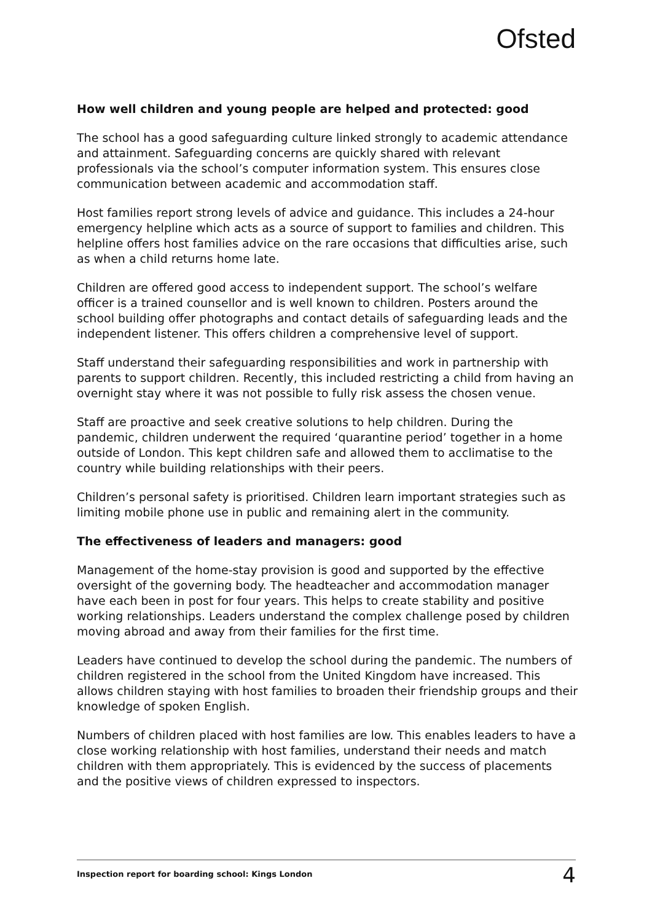Ofsted
How well children and young people are helped and protected: good
The school has a good safeguarding culture linked strongly to academic attendance and attainment. Safeguarding concerns are quickly shared with relevant professionals via the school’s computer information system. This ensures close communication between academic and accommodation staff.
Host families report strong levels of advice and guidance. This includes a 24-hour emergency helpline which acts as a source of support to families and children. This helpline offers host families advice on the rare occasions that difficulties arise, such as when a child returns home late.
Children are offered good access to independent support. The school’s welfare officer is a trained counsellor and is well known to children. Posters around the school building offer photographs and contact details of safeguarding leads and the independent listener. This offers children a comprehensive level of support.
Staff understand their safeguarding responsibilities and work in partnership with parents to support children. Recently, this included restricting a child from having an overnight stay where it was not possible to fully risk assess the chosen venue.
Staff are proactive and seek creative solutions to help children. During the pandemic, children underwent the required ‘quarantine period’ together in a home outside of London. This kept children safe and allowed them to acclimatise to the country while building relationships with their peers.
Children’s personal safety is prioritised. Children learn important strategies such as limiting mobile phone use in public and remaining alert in the community.
The effectiveness of leaders and managers: good
Management of the home-stay provision is good and supported by the effective oversight of the governing body. The headteacher and accommodation manager have each been in post for four years. This helps to create stability and positive working relationships. Leaders understand the complex challenge posed by children moving abroad and away from their families for the first time.
Leaders have continued to develop the school during the pandemic. The numbers of children registered in the school from the United Kingdom have increased. This allows children staying with host families to broaden their friendship groups and their knowledge of spoken English.
Numbers of children placed with host families are low. This enables leaders to have a close working relationship with host families, understand their needs and match children with them appropriately. This is evidenced by the success of placements and the positive views of children expressed to inspectors.
Inspection report for boarding school: Kings London 4